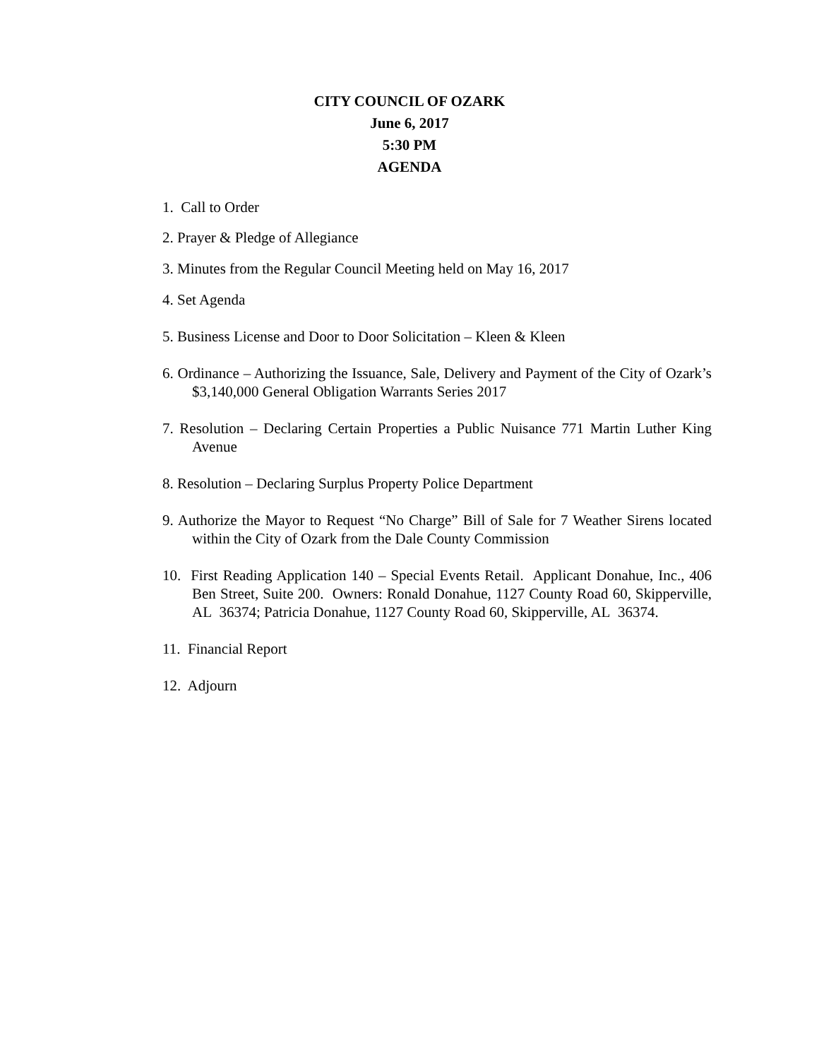CITY COUNCIL OF OZARK
June 6, 2017
5:30 PM
AGENDA
1. Call to Order
2. Prayer & Pledge of Allegiance
3. Minutes from the Regular Council Meeting held on May 16, 2017
4. Set Agenda
5. Business License and Door to Door Solicitation – Kleen & Kleen
6. Ordinance – Authorizing the Issuance, Sale, Delivery and Payment of the City of Ozark’s $3,140,000 General Obligation Warrants Series 2017
7. Resolution – Declaring Certain Properties a Public Nuisance 771 Martin Luther King Avenue
8. Resolution – Declaring Surplus Property Police Department
9. Authorize the Mayor to Request “No Charge” Bill of Sale for 7 Weather Sirens located within the City of Ozark from the Dale County Commission
10. First Reading Application 140 – Special Events Retail. Applicant Donahue, Inc., 406 Ben Street, Suite 200. Owners: Ronald Donahue, 1127 County Road 60, Skipperville, AL 36374; Patricia Donahue, 1127 County Road 60, Skipperville, AL 36374.
11. Financial Report
12. Adjourn